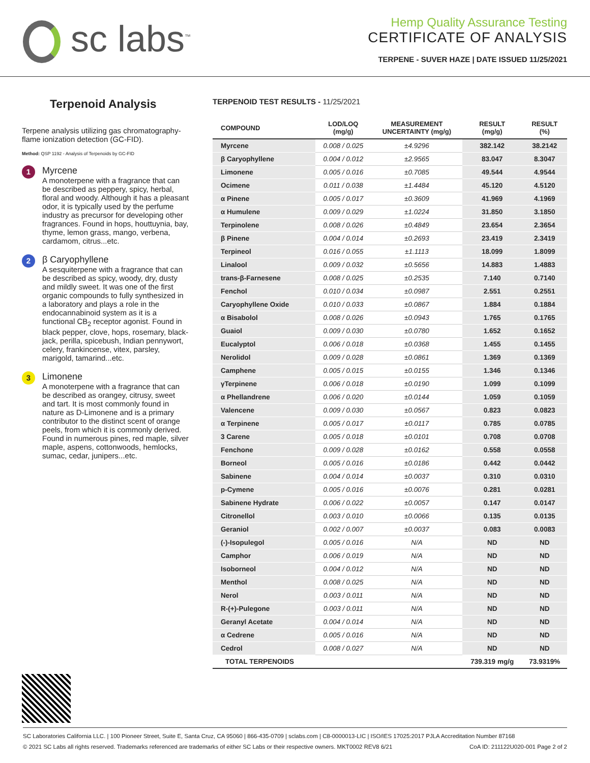sc labs<sup>™</sup>
Hemp Quality Assurance Testing
CERTIFICATE OF ANALYSIS
TERPENE - SUVER HAZE | DATE ISSUED 11/25/2021
Terpenoid Analysis
Terpene analysis utilizing gas chromatography-flame ionization detection (GC-FID).
Method: QSP 1192 - Analysis of Terpenoids by GC-FID
1
Myrcene
A monoterpene with a fragrance that can be described as peppery, spicy, herbal, floral and woody. Although it has a pleasant odor, it is typically used by the perfume industry as precursor for developing other fragrances. Found in hops, houttuynia, bay, thyme, lemon grass, mango, verbena, cardamom, citrus...etc.
2
β Caryophyllene
A sesquiterpene with a fragrance that can be described as spicy, woody, dry, dusty and mildly sweet. It was one of the first organic compounds to fully synthesized in a laboratory and plays a role in the endocannabinoid system as it is a functional CB<sub>2</sub> receptor agonist. Found in black pepper, clove, hops, rosemary, black-jack, perilla, spicebush, Indian pennywort, celery, frankincense, vitex, parsley, marigold, tamarind...etc.
3
Limonene
A monoterpene with a fragrance that can be described as orangey, citrusy, sweet and tart. It is most commonly found in nature as D-Limonene and is a primary contributor to the distinct scent of orange peels, from which it is commonly derived. Found in numerous pines, red maple, silver maple, aspens, cottonwoods, hemlocks, sumac, cedar, junipers...etc.
TERPENOID TEST RESULTS - 11/25/2021
| COMPOUND | LOD/LOQ (mg/g) | MEASUREMENT UNCERTAINTY (mg/g) | RESULT (mg/g) | RESULT (%) |
| --- | --- | --- | --- | --- |
| Myrcene | 0.008 / 0.025 | ±4.9296 | 382.142 | 38.2142 |
| β Caryophyllene | 0.004 / 0.012 | ±2.9565 | 83.047 | 8.3047 |
| Limonene | 0.005 / 0.016 | ±0.7085 | 49.544 | 4.9544 |
| Ocimene | 0.011 / 0.038 | ±1.4484 | 45.120 | 4.5120 |
| α Pinene | 0.005 / 0.017 | ±0.3609 | 41.969 | 4.1969 |
| α Humulene | 0.009 / 0.029 | ±1.0224 | 31.850 | 3.1850 |
| Terpinolene | 0.008 / 0.026 | ±0.4849 | 23.654 | 2.3654 |
| β Pinene | 0.004 / 0.014 | ±0.2693 | 23.419 | 2.3419 |
| Terpineol | 0.016 / 0.055 | ±1.1113 | 18.099 | 1.8099 |
| Linalool | 0.009 / 0.032 | ±0.5656 | 14.883 | 1.4883 |
| trans-β-Farnesene | 0.008 / 0.025 | ±0.2535 | 7.140 | 0.7140 |
| Fenchol | 0.010 / 0.034 | ±0.0987 | 2.551 | 0.2551 |
| Caryophyllene Oxide | 0.010 / 0.033 | ±0.0867 | 1.884 | 0.1884 |
| α Bisabolol | 0.008 / 0.026 | ±0.0943 | 1.765 | 0.1765 |
| Guaiol | 0.009 / 0.030 | ±0.0780 | 1.652 | 0.1652 |
| Eucalyptol | 0.006 / 0.018 | ±0.0368 | 1.455 | 0.1455 |
| Nerolidol | 0.009 / 0.028 | ±0.0861 | 1.369 | 0.1369 |
| Camphene | 0.005 / 0.015 | ±0.0155 | 1.346 | 0.1346 |
| γTerpinene | 0.006 / 0.018 | ±0.0190 | 1.099 | 0.1099 |
| α Phellandrene | 0.006 / 0.020 | ±0.0144 | 1.059 | 0.1059 |
| Valencene | 0.009 / 0.030 | ±0.0567 | 0.823 | 0.0823 |
| α Terpinene | 0.005 / 0.017 | ±0.0117 | 0.785 | 0.0785 |
| 3 Carene | 0.005 / 0.018 | ±0.0101 | 0.708 | 0.0708 |
| Fenchone | 0.009 / 0.028 | ±0.0162 | 0.558 | 0.0558 |
| Borneol | 0.005 / 0.016 | ±0.0186 | 0.442 | 0.0442 |
| Sabinene | 0.004 / 0.014 | ±0.0037 | 0.310 | 0.0310 |
| p-Cymene | 0.005 / 0.016 | ±0.0076 | 0.281 | 0.0281 |
| Sabinene Hydrate | 0.006 / 0.022 | ±0.0057 | 0.147 | 0.0147 |
| Citronellol | 0.003 / 0.010 | ±0.0066 | 0.135 | 0.0135 |
| Geraniol | 0.002 / 0.007 | ±0.0037 | 0.083 | 0.0083 |
| (-)-Isopulegol | 0.005 / 0.016 | N/A | ND | ND |
| Camphor | 0.006 / 0.019 | N/A | ND | ND |
| Isoborneol | 0.004 / 0.012 | N/A | ND | ND |
| Menthol | 0.008 / 0.025 | N/A | ND | ND |
| Nerol | 0.003 / 0.011 | N/A | ND | ND |
| R-(+)-Pulegone | 0.003 / 0.011 | N/A | ND | ND |
| Geranyl Acetate | 0.004 / 0.014 | N/A | ND | ND |
| α Cedrene | 0.005 / 0.016 | N/A | ND | ND |
| Cedrol | 0.008 / 0.027 | N/A | ND | ND |
| TOTAL TERPENOIDS | | | 739.319 mg/g | 73.9319% |
SC Laboratories California LLC. | 100 Pioneer Street, Suite E, Santa Cruz, CA 95060 | 866-435-0709 | sclabs.com | C8-0000013-LIC | ISO/IES 17025:2017 PJLA Accreditation Number 87168
© 2021 SC Labs all rights reserved. Trademarks referenced are trademarks of either SC Labs or their respective owners. MKT0002 REV8 6/21 CoA ID: 211122U020-001 Page 2 of 2